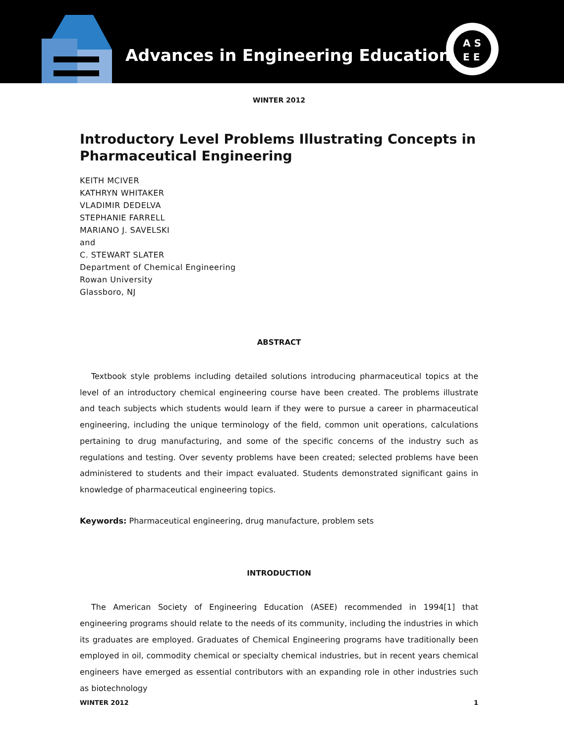Advances in Engineering Education
A S
E E
WINTER 2012
Introductory Level Problems Illustrating Concepts in Pharmaceutical Engineering
KEITH MCIVER
KATHRYN WHITAKER
VLADIMIR DEDELVA
STEPHANIE FARRELL
MARIANO J. SAVELSKI
and
C. STEWART SLATER
Department of Chemical Engineering
Rowan University
Glassboro, NJ
ABSTRACT
Textbook style problems including detailed solutions introducing pharmaceutical topics at the level of an introductory chemical engineering course have been created. The problems illustrate and teach subjects which students would learn if they were to pursue a career in pharmaceutical engineering, including the unique terminology of the field, common unit operations, calculations pertaining to drug manufacturing, and some of the specific concerns of the industry such as regulations and testing. Over seventy problems have been created; selected problems have been administered to students and their impact evaluated. Students demonstrated significant gains in knowledge of pharmaceutical engineering topics.
Keywords: Pharmaceutical engineering, drug manufacture, problem sets
INTRODUCTION
The American Society of Engineering Education (ASEE) recommended in 1994[1] that engineering programs should relate to the needs of its community, including the industries in which its graduates are employed. Graduates of Chemical Engineering programs have traditionally been employed in oil, commodity chemical or specialty chemical industries, but in recent years chemical engineers have emerged as essential contributors with an expanding role in other industries such as biotechnology
WINTER 2012 1